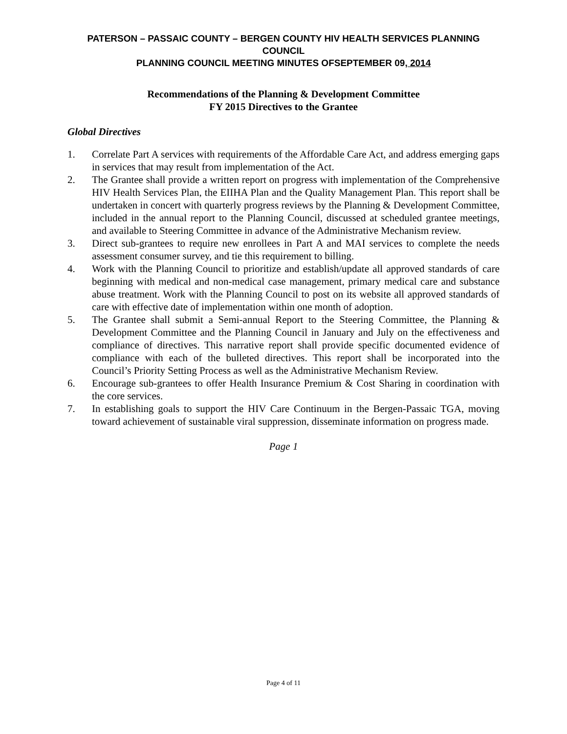PATERSON – PASSAIC COUNTY – BERGEN COUNTY HIV HEALTH SERVICES PLANNING COUNCIL
PLANNING COUNCIL MEETING MINUTES OFSEPTEMBER 09, 2014
Recommendations of the Planning & Development Committee
FY 2015 Directives to the Grantee
Global Directives
1. Correlate Part A services with requirements of the Affordable Care Act, and address emerging gaps in services that may result from implementation of the Act.
2. The Grantee shall provide a written report on progress with implementation of the Comprehensive HIV Health Services Plan, the EIIHA Plan and the Quality Management Plan. This report shall be undertaken in concert with quarterly progress reviews by the Planning & Development Committee, included in the annual report to the Planning Council, discussed at scheduled grantee meetings, and available to Steering Committee in advance of the Administrative Mechanism review.
3. Direct sub-grantees to require new enrollees in Part A and MAI services to complete the needs assessment consumer survey, and tie this requirement to billing.
4. Work with the Planning Council to prioritize and establish/update all approved standards of care beginning with medical and non-medical case management, primary medical care and substance abuse treatment. Work with the Planning Council to post on its website all approved standards of care with effective date of implementation within one month of adoption.
5. The Grantee shall submit a Semi-annual Report to the Steering Committee, the Planning & Development Committee and the Planning Council in January and July on the effectiveness and compliance of directives. This narrative report shall provide specific documented evidence of compliance with each of the bulleted directives. This report shall be incorporated into the Council’s Priority Setting Process as well as the Administrative Mechanism Review.
6. Encourage sub-grantees to offer Health Insurance Premium & Cost Sharing in coordination with the core services.
7. In establishing goals to support the HIV Care Continuum in the Bergen-Passaic TGA, moving toward achievement of sustainable viral suppression, disseminate information on progress made.
Page 1
Page 4 of 11